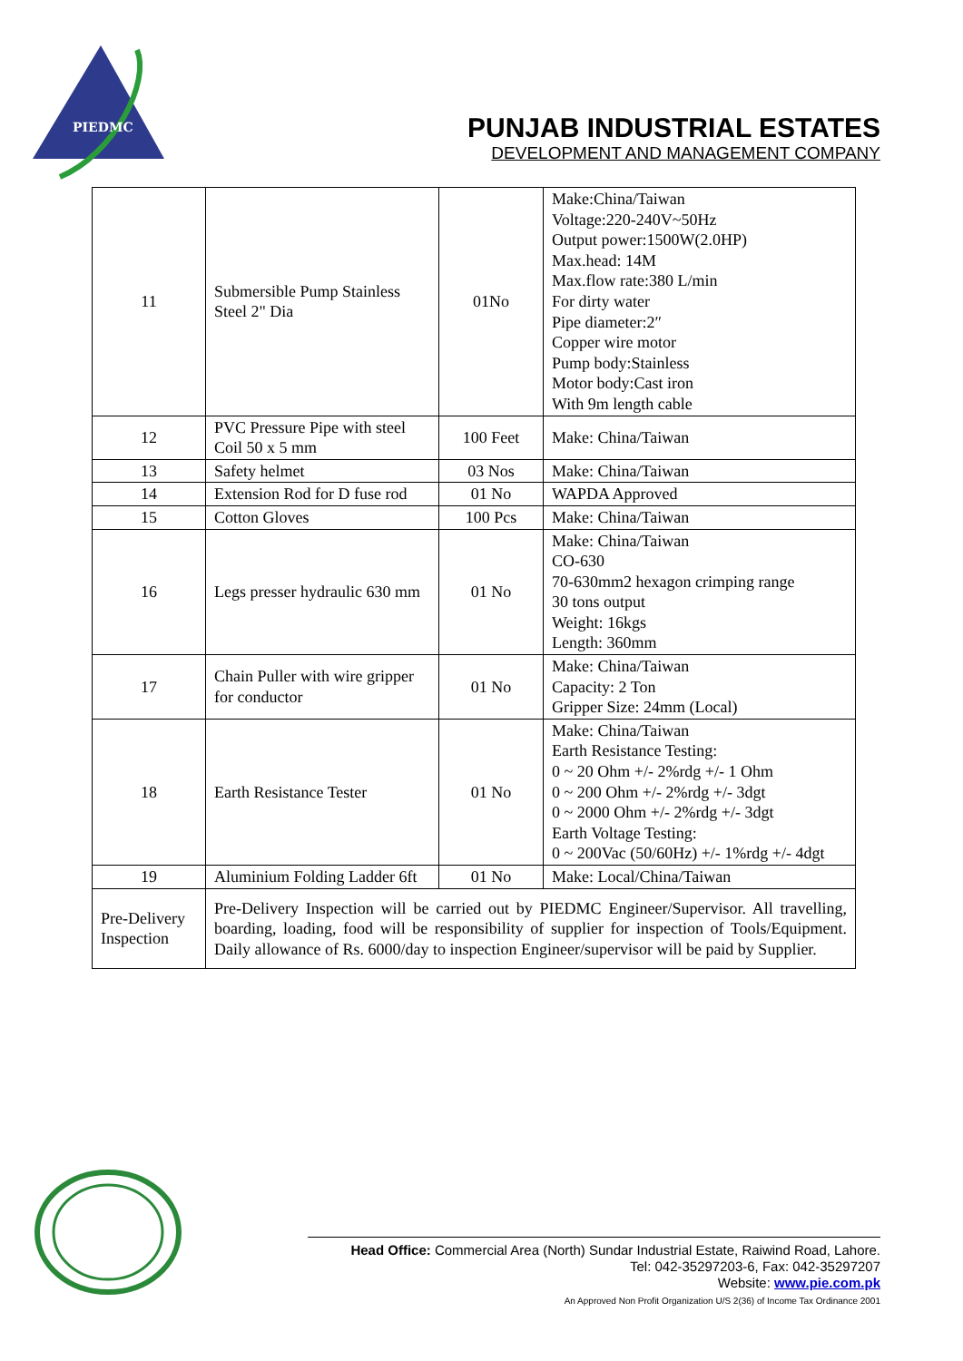PIEDMC
PUNJAB INDUSTRIAL ESTATES
DEVELOPMENT AND MANAGEMENT COMPANY
| 11 | Submersible Pump Stainless Steel 2" Dia | 01No | Make:China/Taiwan Voltage:220-240V~50Hz Output power:1500W(2.0HP) Max.head: 14M Max.flow rate:380 L/min For dirty water Pipe diameter:2″ Copper wire motor Pump body:Stainless Motor body:Cast iron With 9m length cable |
| 12 | PVC Pressure Pipe with steel Coil 50 x 5 mm | 100 Feet | Make: China/Taiwan |
| 13 | Safety helmet | 03 Nos | Make: China/Taiwan |
| 14 | Extension Rod for D fuse rod | 01 No | WAPDA Approved |
| 15 | Cotton Gloves | 100 Pcs | Make: China/Taiwan |
| 16 | Legs presser hydraulic 630 mm | 01 No | Make: China/Taiwan CO-630 70-630mm2 hexagon crimping range 30 tons output Weight: 16kgs Length: 360mm |
| 17 | Chain Puller with wire gripper for conductor | 01 No | Make: China/Taiwan Capacity: 2 Ton Gripper Size: 24mm (Local) |
| 18 | Earth Resistance Tester | 01 No | Make: China/Taiwan Earth Resistance Testing: 0 ~ 20 Ohm +/- 2%rdg +/- 1 Ohm 0 ~ 200 Ohm +/- 2%rdg +/- 3dgt 0 ~ 2000 Ohm +/- 2%rdg +/- 3dgt Earth Voltage Testing: 0 ~ 200Vac (50/60Hz) +/- 1%rdg +/- 4dgt |
| 19 | Aluminium Folding Ladder 6ft | 01 No | Make: Local/China/Taiwan |
| Pre-Delivery Inspection | Pre-Delivery Inspection will be carried out by PIEDMC Engineer/Supervisor. All travelling, boarding, loading, food will be responsibility of supplier for inspection of Tools/Equipment. Daily allowance of Rs. 6000/day to inspection Engineer/supervisor will be paid by Supplier. | | |
Head Office: Commercial Area (North) Sundar Industrial Estate, Raiwind Road, Lahore.
Tel: 042-35297203-6, Fax: 042-35297207
Website: www.pie.com.pk
An Approved Non Profit Organization U/S 2(36) of Income Tax Ordinance 2001